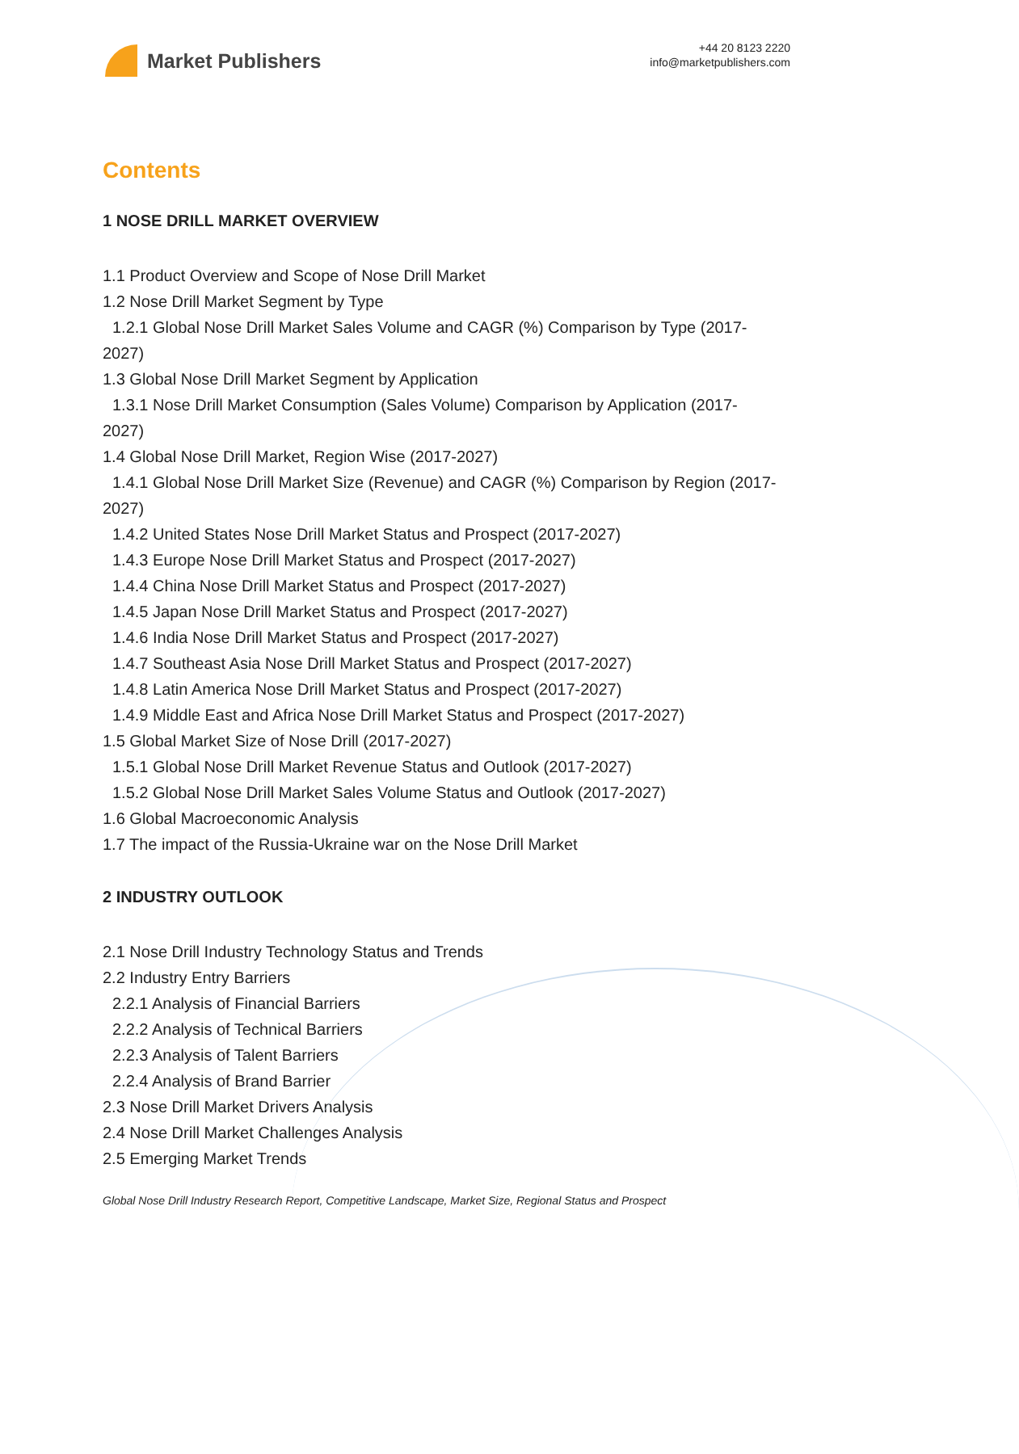Market Publishers
+44 20 8123 2220
info@marketpublishers.com
Contents
1 NOSE DRILL MARKET OVERVIEW
1.1 Product Overview and Scope of Nose Drill Market
1.2 Nose Drill Market Segment by Type
1.2.1 Global Nose Drill Market Sales Volume and CAGR (%) Comparison by Type (2017-2027)
1.3 Global Nose Drill Market Segment by Application
1.3.1 Nose Drill Market Consumption (Sales Volume) Comparison by Application (2017-2027)
1.4 Global Nose Drill Market, Region Wise (2017-2027)
1.4.1 Global Nose Drill Market Size (Revenue) and CAGR (%) Comparison by Region (2017-2027)
1.4.2 United States Nose Drill Market Status and Prospect (2017-2027)
1.4.3 Europe Nose Drill Market Status and Prospect (2017-2027)
1.4.4 China Nose Drill Market Status and Prospect (2017-2027)
1.4.5 Japan Nose Drill Market Status and Prospect (2017-2027)
1.4.6 India Nose Drill Market Status and Prospect (2017-2027)
1.4.7 Southeast Asia Nose Drill Market Status and Prospect (2017-2027)
1.4.8 Latin America Nose Drill Market Status and Prospect (2017-2027)
1.4.9 Middle East and Africa Nose Drill Market Status and Prospect (2017-2027)
1.5 Global Market Size of Nose Drill (2017-2027)
1.5.1 Global Nose Drill Market Revenue Status and Outlook (2017-2027)
1.5.2 Global Nose Drill Market Sales Volume Status and Outlook (2017-2027)
1.6 Global Macroeconomic Analysis
1.7 The impact of the Russia-Ukraine war on the Nose Drill Market
2 INDUSTRY OUTLOOK
2.1 Nose Drill Industry Technology Status and Trends
2.2 Industry Entry Barriers
2.2.1 Analysis of Financial Barriers
2.2.2 Analysis of Technical Barriers
2.2.3 Analysis of Talent Barriers
2.2.4 Analysis of Brand Barrier
2.3 Nose Drill Market Drivers Analysis
2.4 Nose Drill Market Challenges Analysis
2.5 Emerging Market Trends
Global Nose Drill Industry Research Report, Competitive Landscape, Market Size, Regional Status and Prospect